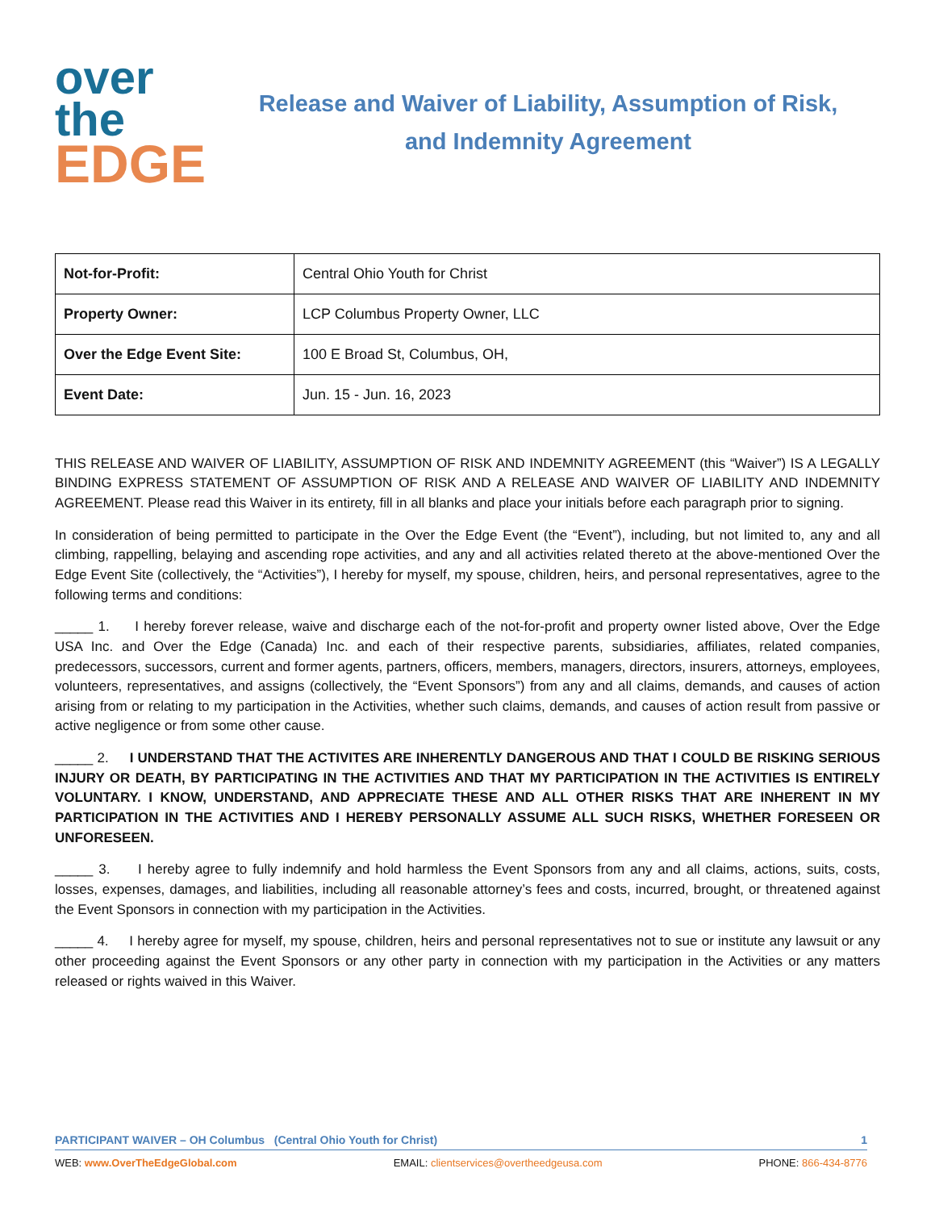over the
EDGE
Release and Waiver of Liability, Assumption of Risk,
and Indemnity Agreement
| Not-for-Profit: | Central Ohio Youth for Christ |
| Property Owner: | LCP Columbus Property Owner, LLC |
| Over the Edge Event Site: | 100 E Broad St, Columbus, OH, |
| Event Date: | Jun. 15 - Jun. 16, 2023 |
THIS RELEASE AND WAIVER OF LIABILITY, ASSUMPTION OF RISK AND INDEMNITY AGREEMENT (this “Waiver”) IS A LEGALLY BINDING EXPRESS STATEMENT OF ASSUMPTION OF RISK AND A RELEASE AND WAIVER OF LIABILITY AND INDEMNITY AGREEMENT. Please read this Waiver in its entirety, fill in all blanks and place your initials before each paragraph prior to signing.
In consideration of being permitted to participate in the Over the Edge Event (the “Event”), including, but not limited to, any and all climbing, rappelling, belaying and ascending rope activities, and any and all activities related thereto at the above-mentioned Over the Edge Event Site (collectively, the “Activities”), I hereby for myself, my spouse, children, heirs, and personal representatives, agree to the following terms and conditions:
_____ 1. I hereby forever release, waive and discharge each of the not-for-profit and property owner listed above, Over the Edge USA Inc. and Over the Edge (Canada) Inc. and each of their respective parents, subsidiaries, affiliates, related companies, predecessors, successors, current and former agents, partners, officers, members, managers, directors, insurers, attorneys, employees, volunteers, representatives, and assigns (collectively, the “Event Sponsors”) from any and all claims, demands, and causes of action arising from or relating to my participation in the Activities, whether such claims, demands, and causes of action result from passive or active negligence or from some other cause.
_____ 2. I UNDERSTAND THAT THE ACTIVITES ARE INHERENTLY DANGEROUS AND THAT I COULD BE RISKING SERIOUS INJURY OR DEATH, BY PARTICIPATING IN THE ACTIVITIES AND THAT MY PARTICIPATION IN THE ACTIVITIES IS ENTIRELY VOLUNTARY. I KNOW, UNDERSTAND, AND APPRECIATE THESE AND ALL OTHER RISKS THAT ARE INHERENT IN MY PARTICIPATION IN THE ACTIVITIES AND I HEREBY PERSONALLY ASSUME ALL SUCH RISKS, WHETHER FORESEEN OR UNFORESEEN.
_____ 3. I hereby agree to fully indemnify and hold harmless the Event Sponsors from any and all claims, actions, suits, costs, losses, expenses, damages, and liabilities, including all reasonable attorney’s fees and costs, incurred, brought, or threatened against the Event Sponsors in connection with my participation in the Activities.
_____ 4. I hereby agree for myself, my spouse, children, heirs and personal representatives not to sue or institute any lawsuit or any other proceeding against the Event Sponsors or any other party in connection with my participation in the Activities or any matters released or rights waived in this Waiver.
PARTICIPANT WAIVER – OH Columbus (Central Ohio Youth for Christ) 1
WEB: www.OverTheEdgeGlobal.com EMAIL: clientservices@overtheedgeusa.com PHONE: 866-434-8776